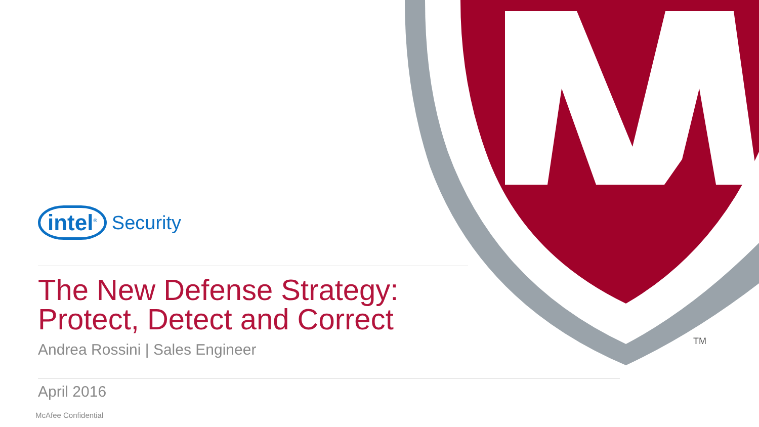TM
intel<sup>®</sup> Security
The New Defense Strategy:
Protect, Detect and Correct
Andrea Rossini | Sales Engineer
April 2016
McAfee Confidential